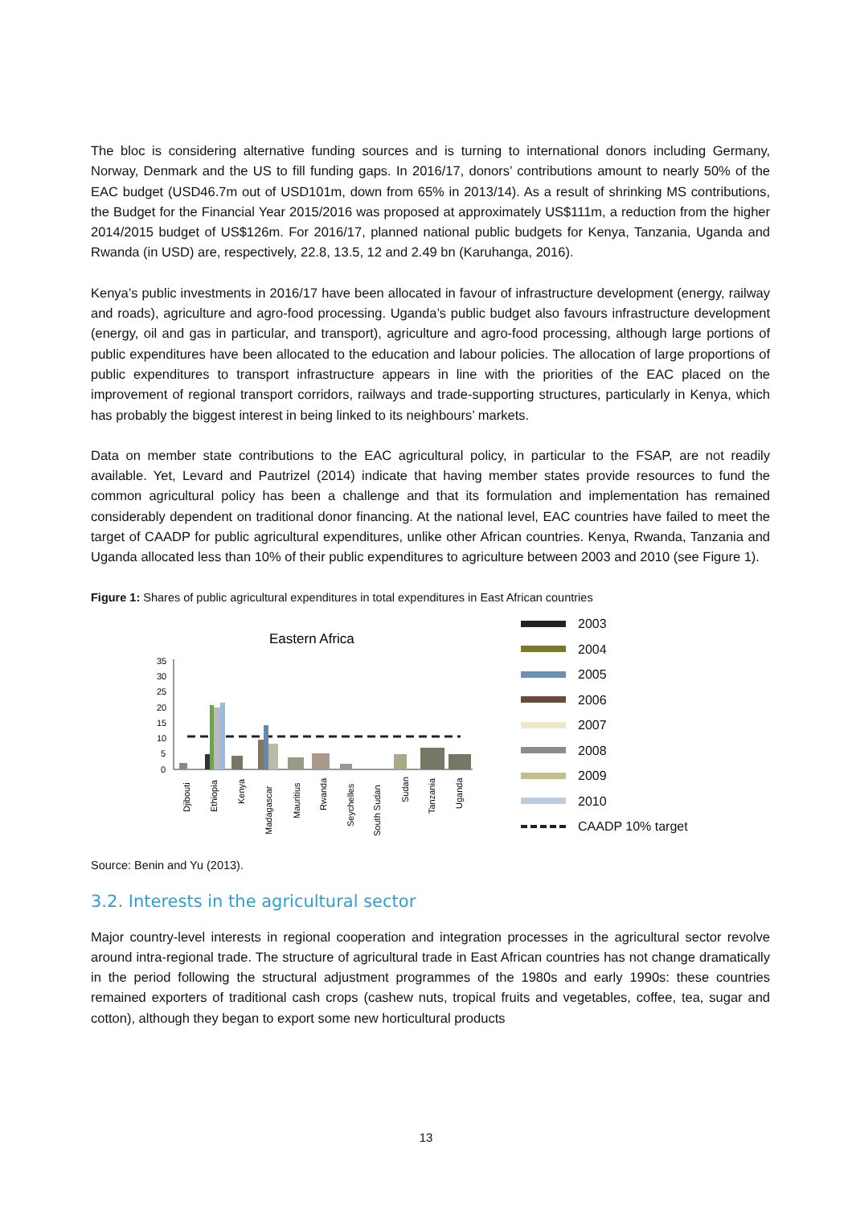The bloc is considering alternative funding sources and is turning to international donors including Germany, Norway, Denmark and the US to fill funding gaps. In 2016/17, donors’ contributions amount to nearly 50% of the EAC budget (USD46.7m out of USD101m, down from 65% in 2013/14). As a result of shrinking MS contributions, the Budget for the Financial Year 2015/2016 was proposed at approximately US$111m, a reduction from the higher 2014/2015 budget of US$126m. For 2016/17, planned national public budgets for Kenya, Tanzania, Uganda and Rwanda (in USD) are, respectively, 22.8, 13.5, 12 and 2.49 bn (Karuhanga, 2016).
Kenya’s public investments in 2016/17 have been allocated in favour of infrastructure development (energy, railway and roads), agriculture and agro-food processing. Uganda’s public budget also favours infrastructure development (energy, oil and gas in particular, and transport), agriculture and agro-food processing, although large portions of public expenditures have been allocated to the education and labour policies. The allocation of large proportions of public expenditures to transport infrastructure appears in line with the priorities of the EAC placed on the improvement of regional transport corridors, railways and trade-supporting structures, particularly in Kenya, which has probably the biggest interest in being linked to its neighbours’ markets.
Data on member state contributions to the EAC agricultural policy, in particular to the FSAP, are not readily available. Yet, Levard and Pautrizel (2014) indicate that having member states provide resources to fund the common agricultural policy has been a challenge and that its formulation and implementation has remained considerably dependent on traditional donor financing. At the national level, EAC countries have failed to meet the target of CAADP for public agricultural expenditures, unlike other African countries. Kenya, Rwanda, Tanzania and Uganda allocated less than 10% of their public expenditures to agriculture between 2003 and 2010 (see Figure 1).
Figure 1: Shares of public agricultural expenditures in total expenditures in East African countries
Eastern Africa
35
30
25
20
15
10
5
0
Djibouti
Ethiopia
Kenya
Madagascar
Mauritius
Rwanda
Seychelles
South Sudan
Sudan
Tanzania
Uganda
2003
2004
2005
2006
2007
2008
2009
2010
CAADP 10% target
Source: Benin and Yu (2013).
3.2. Interests in the agricultural sector
Major country-level interests in regional cooperation and integration processes in the agricultural sector revolve around intra-regional trade. The structure of agricultural trade in East African countries has not change dramatically in the period following the structural adjustment programmes of the 1980s and early 1990s: these countries remained exporters of traditional cash crops (cashew nuts, tropical fruits and vegetables, coffee, tea, sugar and cotton), although they began to export some new horticultural products
13